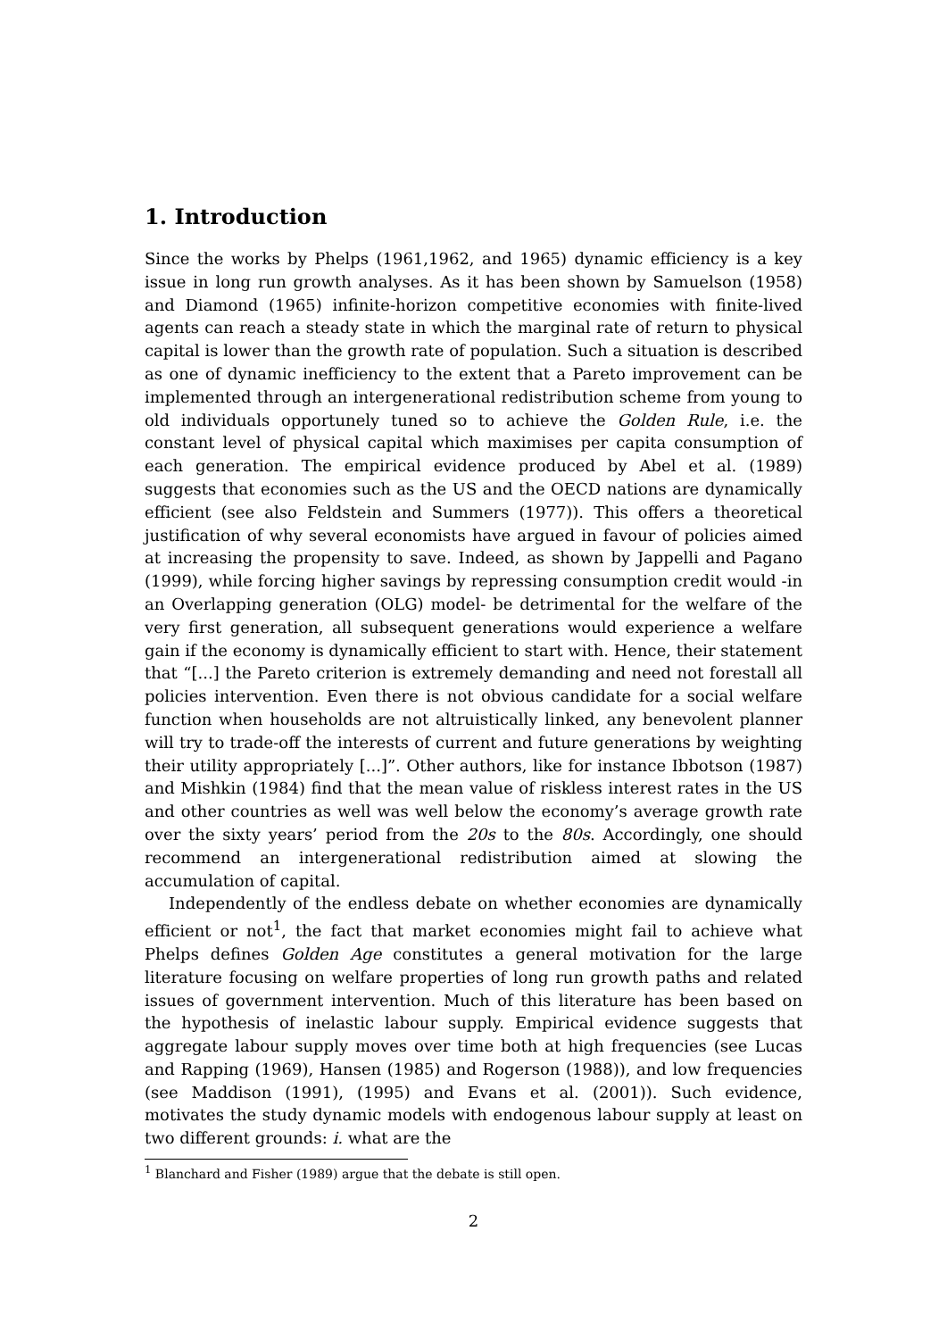1. Introduction
Since the works by Phelps (1961,1962, and 1965) dynamic efficiency is a key issue in long run growth analyses. As it has been shown by Samuelson (1958) and Diamond (1965) infinite-horizon competitive economies with finite-lived agents can reach a steady state in which the marginal rate of return to physical capital is lower than the growth rate of population. Such a situation is described as one of dynamic inefficiency to the extent that a Pareto improvement can be implemented through an intergenerational redistribution scheme from young to old individuals opportunely tuned so to achieve the Golden Rule, i.e. the constant level of physical capital which maximises per capita consumption of each generation. The empirical evidence produced by Abel et al. (1989) suggests that economies such as the US and the OECD nations are dynamically efficient (see also Feldstein and Summers (1977)). This offers a theoretical justification of why several economists have argued in favour of policies aimed at increasing the propensity to save. Indeed, as shown by Jappelli and Pagano (1999), while forcing higher savings by repressing consumption credit would -in an Overlapping generation (OLG) model- be detrimental for the welfare of the very first generation, all subsequent generations would experience a welfare gain if the economy is dynamically efficient to start with. Hence, their statement that “[...] the Pareto criterion is extremely demanding and need not forestall all policies intervention. Even there is not obvious candidate for a social welfare function when households are not altruistically linked, any benevolent planner will try to trade-off the interests of current and future generations by weighting their utility appropriately [...]”. Other authors, like for instance Ibbotson (1987) and Mishkin (1984) find that the mean value of riskless interest rates in the US and other countries as well was well below the economy’s average growth rate over the sixty years’ period from the 20s to the 80s. Accordingly, one should recommend an intergenerational redistribution aimed at slowing the accumulation of capital.
Independently of the endless debate on whether economies are dynamically efficient or not<sup>1</sup>, the fact that market economies might fail to achieve what Phelps defines Golden Age constitutes a general motivation for the large literature focusing on welfare properties of long run growth paths and related issues of government intervention. Much of this literature has been based on the hypothesis of inelastic labour supply. Empirical evidence suggests that aggregate labour supply moves over time both at high frequencies (see Lucas and Rapping (1969), Hansen (1985) and Rogerson (1988)), and low frequencies (see Maddison (1991), (1995) and Evans et al. (2001)). Such evidence, motivates the study dynamic models with endogenous labour supply at least on two different grounds: i. what are the
<sup>1</sup> Blanchard and Fisher (1989) argue that the debate is still open.
2